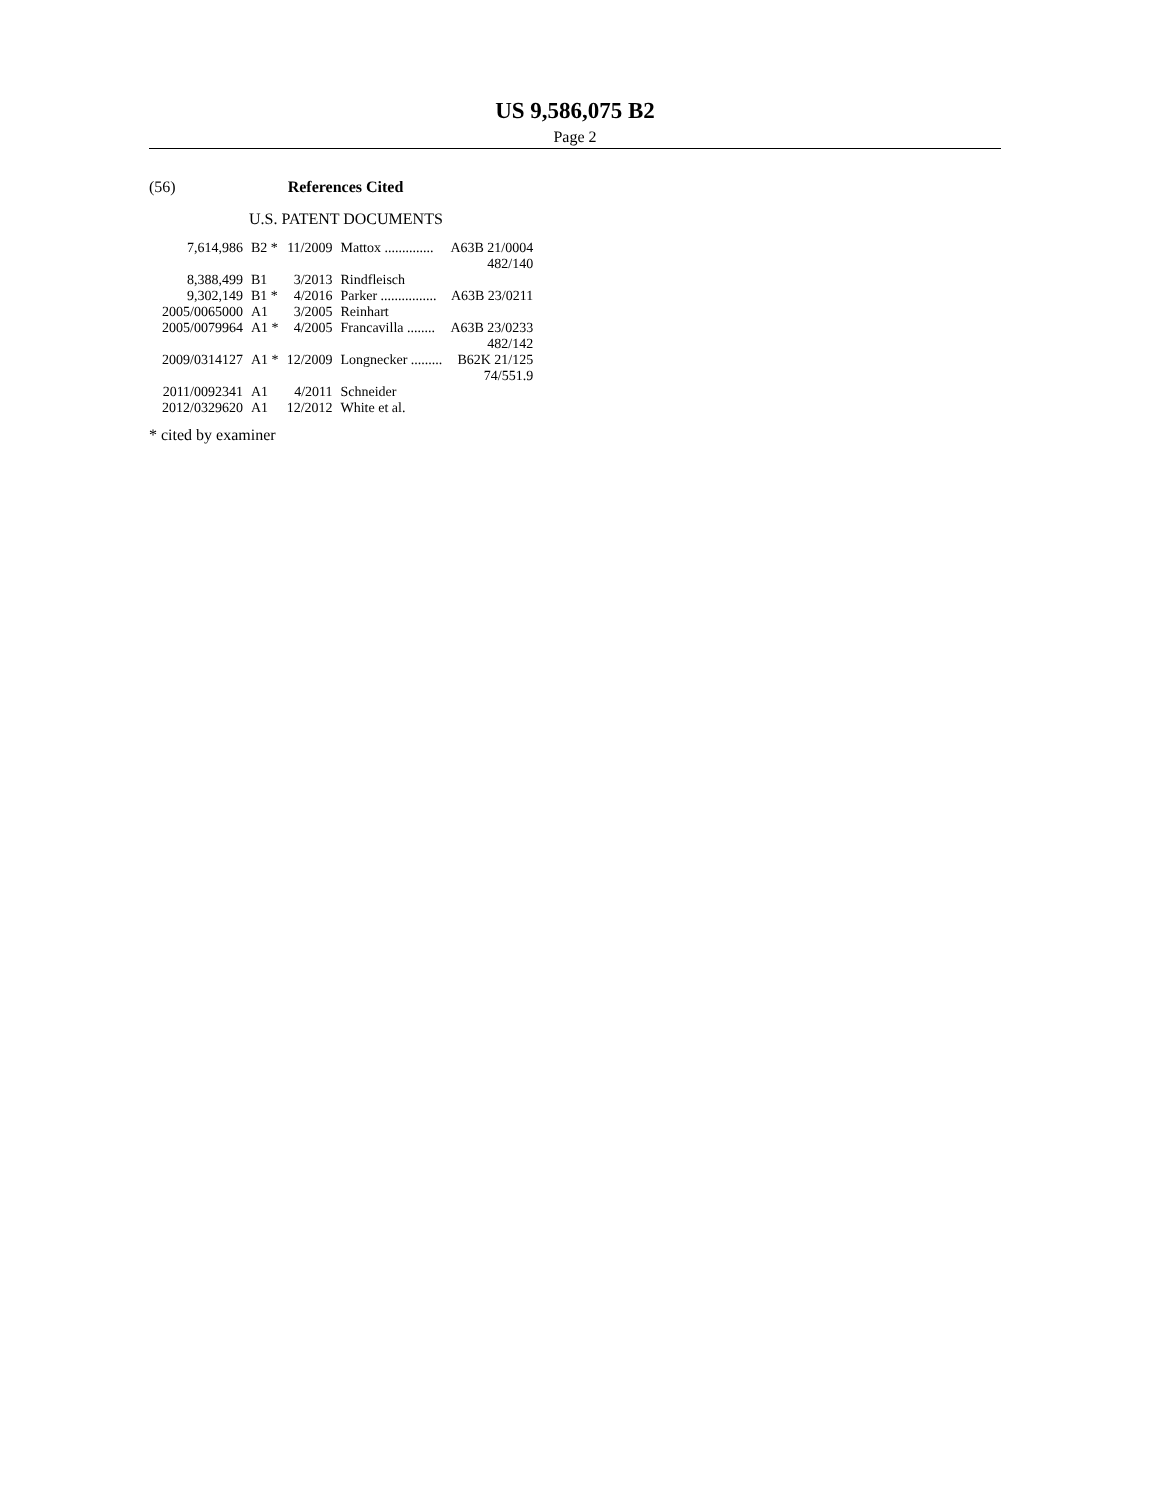US 9,586,075 B2
Page 2
(56) References Cited
U.S. PATENT DOCUMENTS
| 7,614,986 | B2 * | 11/2009 | Mattox .............. | A63B 21/0004 |
| | | | | 482/140 |
| 8,388,499 | B1 | 3/2013 | Rindfleisch | |
| 9,302,149 | B1 * | 4/2016 | Parker ................ | A63B 23/0211 |
| 2005/0065000 | A1 | 3/2005 | Reinhart | |
| 2005/0079964 | A1 * | 4/2005 | Francavilla ........ | A63B 23/0233 |
| | | | | 482/142 |
| 2009/0314127 | A1 * | 12/2009 | Longnecker ......... | B62K 21/125 |
| | | | | 74/551.9 |
| 2011/0092341 | A1 | 4/2011 | Schneider | |
| 2012/0329620 | A1 | 12/2012 | White et al. | |
* cited by examiner